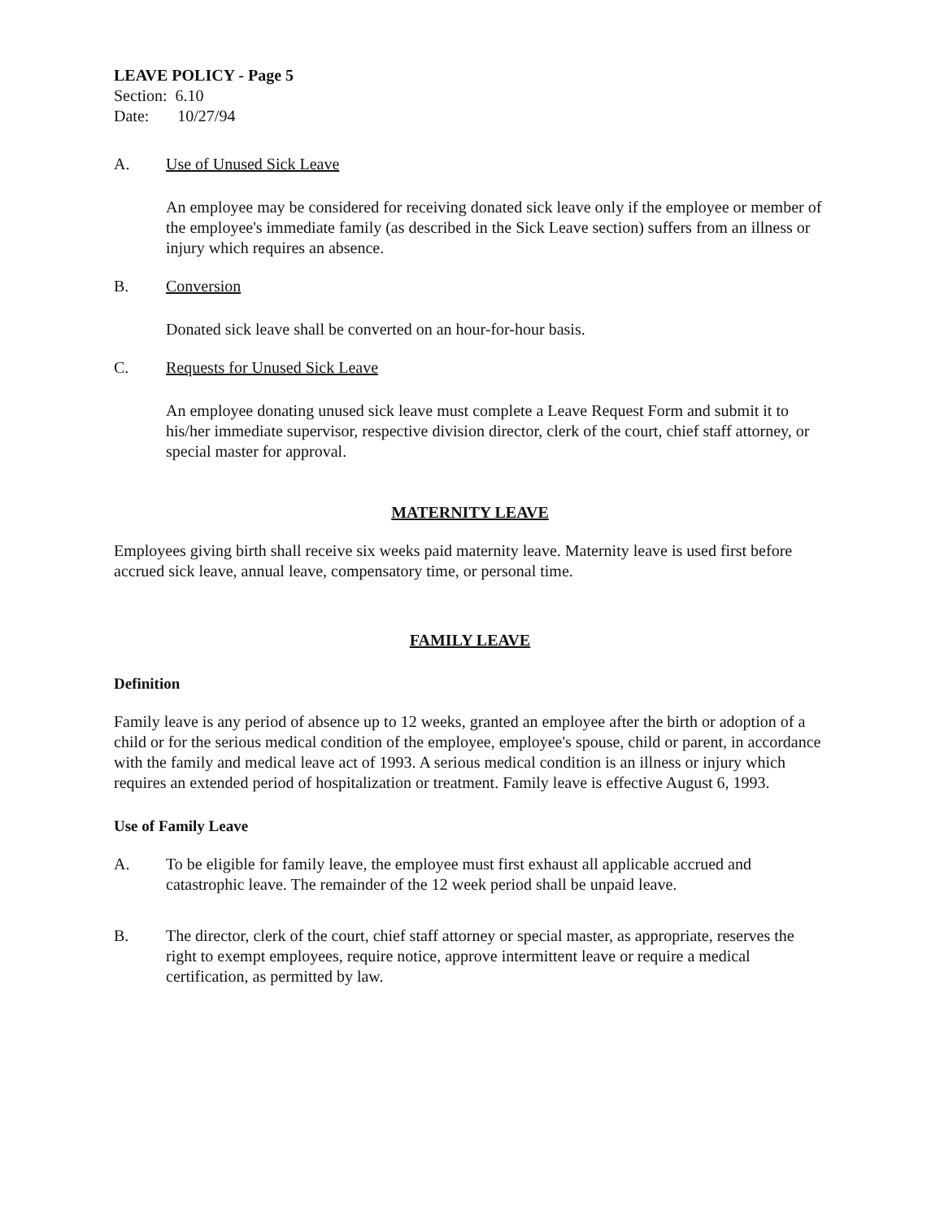LEAVE POLICY - Page 5
Section: 6.10
Date: 10/27/94
A. Use of Unused Sick Leave
An employee may be considered for receiving donated sick leave only if the employee or member of the employee's immediate family (as described in the Sick Leave section) suffers from an illness or injury which requires an absence.
B. Conversion
Donated sick leave shall be converted on an hour-for-hour basis.
C. Requests for Unused Sick Leave
An employee donating unused sick leave must complete a Leave Request Form and submit it to his/her immediate supervisor, respective division director, clerk of the court, chief staff attorney, or special master for approval.
MATERNITY LEAVE
Employees giving birth shall receive six weeks paid maternity leave. Maternity leave is used first before accrued sick leave, annual leave, compensatory time, or personal time.
FAMILY LEAVE
Definition
Family leave is any period of absence up to 12 weeks, granted an employee after the birth or adoption of a child or for the serious medical condition of the employee, employee's spouse, child or parent, in accordance with the family and medical leave act of 1993. A serious medical condition is an illness or injury which requires an extended period of hospitalization or treatment. Family leave is effective August 6, 1993.
Use of Family Leave
A. To be eligible for family leave, the employee must first exhaust all applicable accrued and catastrophic leave. The remainder of the 12 week period shall be unpaid leave.
B. The director, clerk of the court, chief staff attorney or special master, as appropriate, reserves the right to exempt employees, require notice, approve intermittent leave or require a medical certification, as permitted by law.